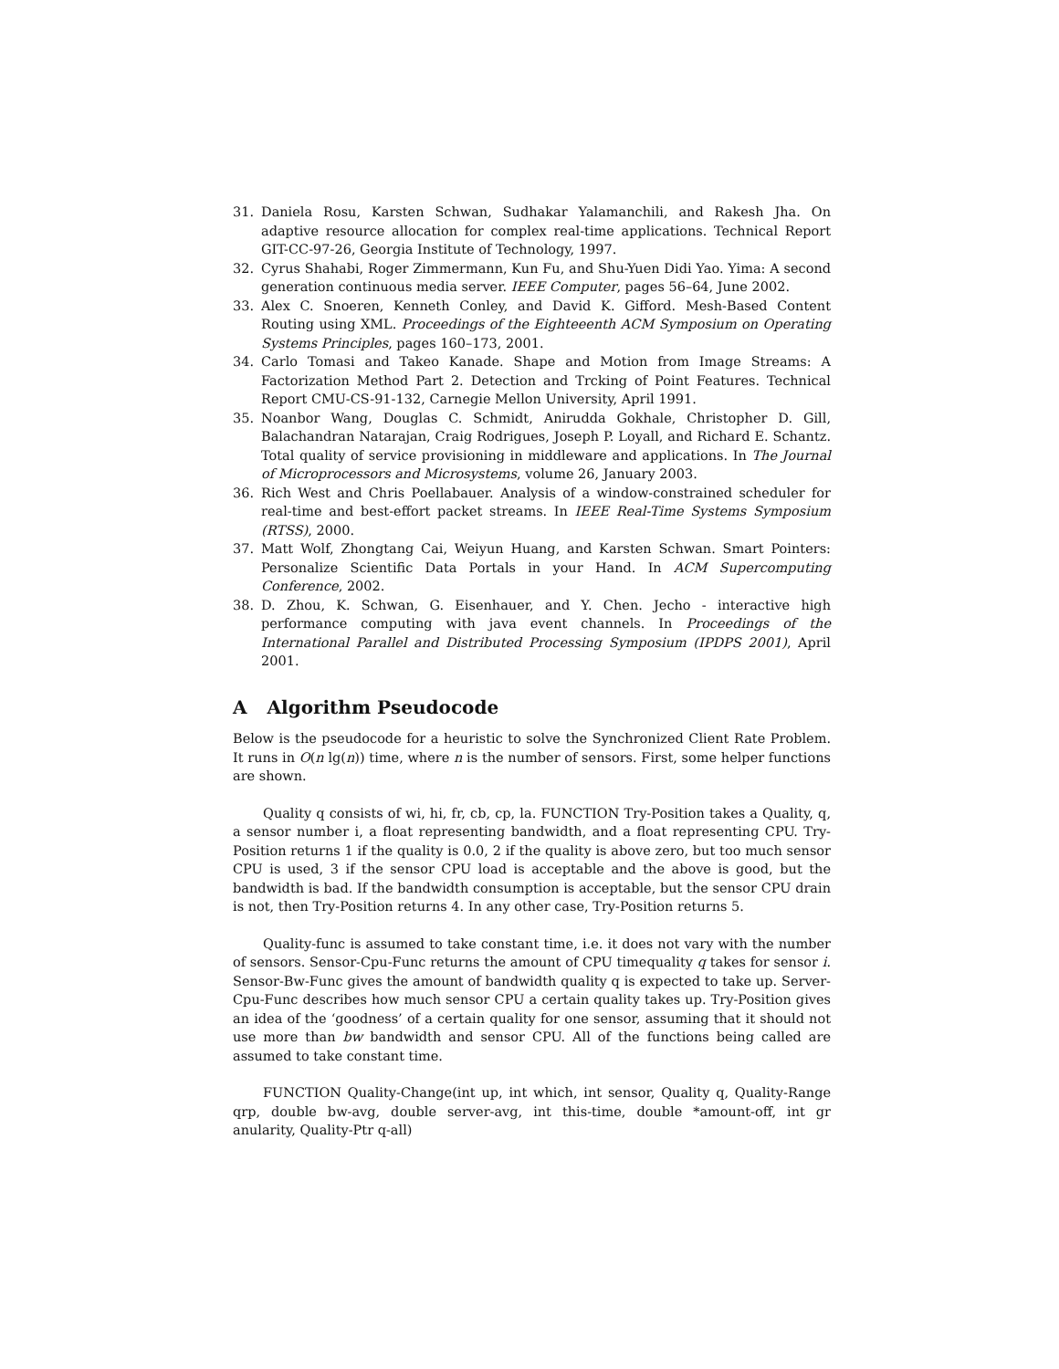31. Daniela Rosu, Karsten Schwan, Sudhakar Yalamanchili, and Rakesh Jha. On adaptive resource allocation for complex real-time applications. Technical Report GIT-CC-97-26, Georgia Institute of Technology, 1997.
32. Cyrus Shahabi, Roger Zimmermann, Kun Fu, and Shu-Yuen Didi Yao. Yima: A second generation continuous media server. IEEE Computer, pages 56–64, June 2002.
33. Alex C. Snoeren, Kenneth Conley, and David K. Gifford. Mesh-Based Content Routing using XML. Proceedings of the Eighteeenth ACM Symposium on Operating Systems Principles, pages 160–173, 2001.
34. Carlo Tomasi and Takeo Kanade. Shape and Motion from Image Streams: A Factorization Method Part 2. Detection and Trcking of Point Features. Technical Report CMU-CS-91-132, Carnegie Mellon University, April 1991.
35. Noanbor Wang, Douglas C. Schmidt, Anirudda Gokhale, Christopher D. Gill, Balachandran Natarajan, Craig Rodrigues, Joseph P. Loyall, and Richard E. Schantz. Total quality of service provisioning in middleware and applications. In The Journal of Microprocessors and Microsystems, volume 26, January 2003.
36. Rich West and Chris Poellabauer. Analysis of a window-constrained scheduler for real-time and best-effort packet streams. In IEEE Real-Time Systems Symposium (RTSS), 2000.
37. Matt Wolf, Zhongtang Cai, Weiyun Huang, and Karsten Schwan. Smart Pointers: Personalize Scientific Data Portals in your Hand. In ACM Supercomputing Conference, 2002.
38. D. Zhou, K. Schwan, G. Eisenhauer, and Y. Chen. Jecho - interactive high performance computing with java event channels. In Proceedings of the International Parallel and Distributed Processing Symposium (IPDPS 2001), April 2001.
A Algorithm Pseudocode
Below is the pseudocode for a heuristic to solve the Synchronized Client Rate Problem. It runs in O(n lg(n)) time, where n is the number of sensors. First, some helper functions are shown.
Quality q consists of wi, hi, fr, cb, cp, la. FUNCTION Try-Position takes a Quality, q, a sensor number i, a float representing bandwidth, and a float representing CPU. Try-Position returns 1 if the quality is 0.0, 2 if the quality is above zero, but too much sensor CPU is used, 3 if the sensor CPU load is acceptable and the above is good, but the bandwidth is bad. If the bandwidth consumption is acceptable, but the sensor CPU drain is not, then Try-Position returns 4. In any other case, Try-Position returns 5.
Quality-func is assumed to take constant time, i.e. it does not vary with the number of sensors. Sensor-Cpu-Func returns the amount of CPU timequality q takes for sensor i. Sensor-Bw-Func gives the amount of bandwidth quality q is expected to take up. Server-Cpu-Func describes how much sensor CPU a certain quality takes up. Try-Position gives an idea of the ‘goodness’ of a certain quality for one sensor, assuming that it should not use more than bw bandwidth and sensor CPU. All of the functions being called are assumed to take constant time.
FUNCTION Quality-Change(int up, int which, int sensor, Quality q, Quality-Range qrp, double bw-avg, double server-avg, int this-time, double *amount-off, int gr anularity, Quality-Ptr q-all)